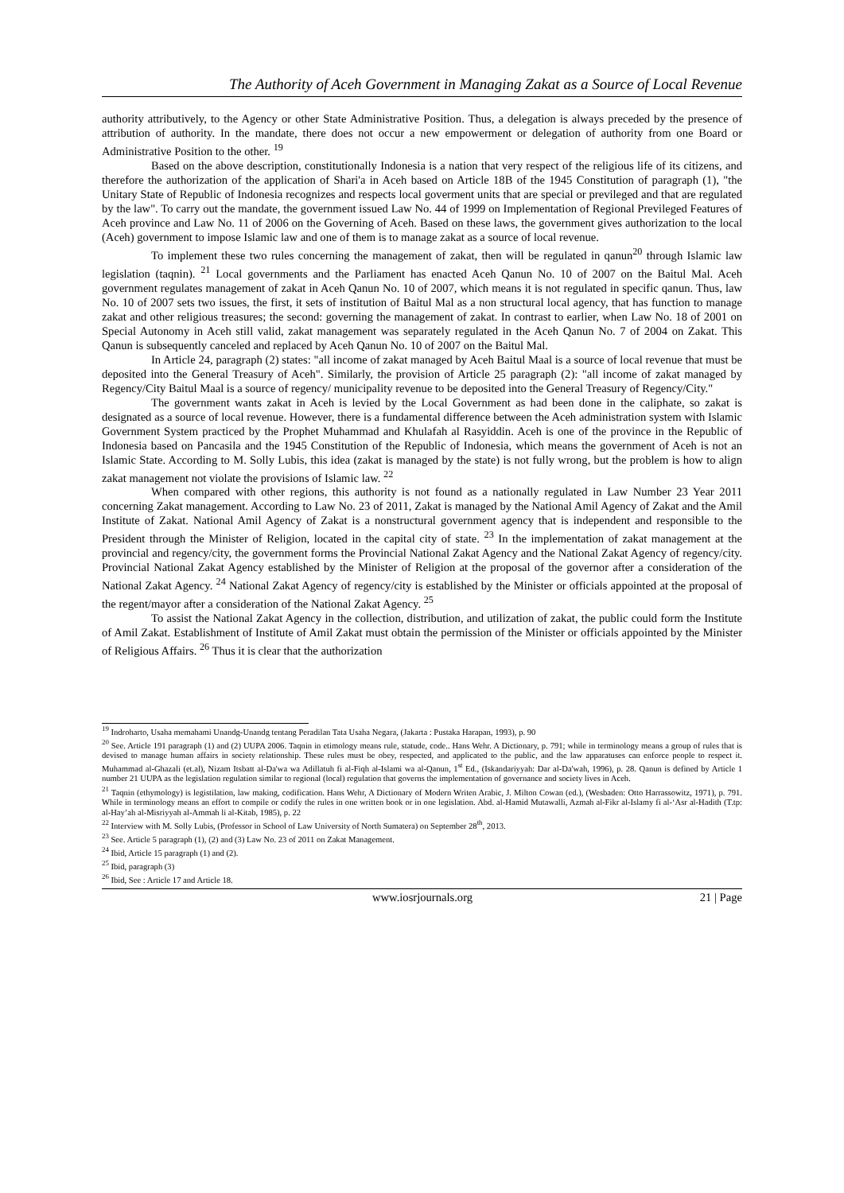The Authority of Aceh Government in Managing Zakat as a Source of Local Revenue
authority attributively, to the Agency or other State Administrative Position. Thus, a delegation is always preceded by the presence of attribution of authority. In the mandate, there does not occur a new empowerment or delegation of authority from one Board or Administrative Position to the other. <sup>19</sup>
Based on the above description, constitutionally Indonesia is a nation that very respect of the religious life of its citizens, and therefore the authorization of the application of Shari'a in Aceh based on Article 18B of the 1945 Constitution of paragraph (1), "the Unitary State of Republic of Indonesia recognizes and respects local goverment units that are special or previleged and that are regulated by the law". To carry out the mandate, the government issued Law No. 44 of 1999 on Implementation of Regional Previleged Features of Aceh province and Law No. 11 of 2006 on the Governing of Aceh. Based on these laws, the government gives authorization to the local (Aceh) government to impose Islamic law and one of them is to manage zakat as a source of local revenue.
To implement these two rules concerning the management of zakat, then will be regulated in qanun<sup>20</sup> through Islamic law legislation (taqnin). <sup>21</sup> Local governments and the Parliament has enacted Aceh Qanun No. 10 of 2007 on the Baitul Mal. Aceh government regulates management of zakat in Aceh Qanun No. 10 of 2007, which means it is not regulated in specific qanun. Thus, law No. 10 of 2007 sets two issues, the first, it sets of institution of Baitul Mal as a non structural local agency, that has function to manage zakat and other religious treasures; the second: governing the management of zakat. In contrast to earlier, when Law No. 18 of 2001 on Special Autonomy in Aceh still valid, zakat management was separately regulated in the Aceh Qanun No. 7 of 2004 on Zakat. This Qanun is subsequently canceled and replaced by Aceh Qanun No. 10 of 2007 on the Baitul Mal.
In Article 24, paragraph (2) states: "all income of zakat managed by Aceh Baitul Maal is a source of local revenue that must be deposited into the General Treasury of Aceh". Similarly, the provision of Article 25 paragraph (2): "all income of zakat managed by Regency/City Baitul Maal is a source of regency/ municipality revenue to be deposited into the General Treasury of Regency/City."
The government wants zakat in Aceh is levied by the Local Government as had been done in the caliphate, so zakat is designated as a source of local revenue. However, there is a fundamental difference between the Aceh administration system with Islamic Government System practiced by the Prophet Muhammad and Khulafah al Rasyiddin. Aceh is one of the province in the Republic of Indonesia based on Pancasila and the 1945 Constitution of the Republic of Indonesia, which means the government of Aceh is not an Islamic State. According to M. Solly Lubis, this idea (zakat is managed by the state) is not fully wrong, but the problem is how to align zakat management not violate the provisions of Islamic law. <sup>22</sup>
When compared with other regions, this authority is not found as a nationally regulated in Law Number 23 Year 2011 concerning Zakat management. According to Law No. 23 of 2011, Zakat is managed by the National Amil Agency of Zakat and the Amil Institute of Zakat. National Amil Agency of Zakat is a nonstructural government agency that is independent and responsible to the President through the Minister of Religion, located in the capital city of state. <sup>23</sup> In the implementation of zakat management at the provincial and regency/city, the government forms the Provincial National Zakat Agency and the National Zakat Agency of regency/city. Provincial National Zakat Agency established by the Minister of Religion at the proposal of the governor after a consideration of the National Zakat Agency. <sup>24</sup> National Zakat Agency of regency/city is established by the Minister or officials appointed at the proposal of the regent/mayor after a consideration of the National Zakat Agency. <sup>25</sup>
To assist the National Zakat Agency in the collection, distribution, and utilization of zakat, the public could form the Institute of Amil Zakat. Establishment of Institute of Amil Zakat must obtain the permission of the Minister or officials appointed by the Minister of Religious Affairs. <sup>26</sup> Thus it is clear that the authorization
<sup>19</sup> Indroharto, Usaha memahami Unandg-Unandg tentang Peradilan Tata Usaha Negara, (Jakarta : Pustaka Harapan, 1993), p. 90
<sup>20</sup> See. Article 191 paragraph (1) and (2) UUPA 2006. Taqnin in etimology means rule, statude, code.. Hans Wehr. A Dictionary, p. 791; while in terminology means a group of rules that is devised to manage human affairs in society relationship. These rules must be obey, respected, and applicated to the public, and the law apparatuses can enforce people to respect it. Muhammad al-Ghazali (et.al), Nizam Itsbatt al-Da'wa wa Adillatuh fi al-Fiqh al-Islami wa al-Qanun, 1<sup>st</sup> Ed., (Iskandariyyah: Dar al-Da'wah, 1996), p. 28. Qanun is defined by Article 1 number 21 UUPA as the legislation regulation similar to regional (local) regulation that governs the implementation of governance and society lives in Aceh.
<sup>21</sup> Taqnin (ethymology) is legistilation, law making, codification. Hans Wehr, A Dictionary of Modern Writen Arabic, J. Milton Cowan (ed.), (Wesbaden: Otto Harrassowitz, 1971), p. 791. While in terminology means an effort to compile or codify the rules in one written book or in one legislation. Abd. al-Hamid Mutawalli, Azmah al-Fikr al-Islamy fi al-‘Asr al-Hadith (T.tp: al-Hay’ah al-Misriyyah al-Ammah li al-Kitab, 1985), p. 22
<sup>22</sup> Interview with M. Solly Lubis, (Professor in School of Law University of North Sumatera) on September 28<sup>th</sup>, 2013.
<sup>23</sup> See. Article 5 paragraph (1), (2) and (3) Law No. 23 of 2011 on Zakat Management.
<sup>24</sup> Ibid, Article 15 paragraph (1) and (2).
<sup>25</sup> Ibid, paragraph (3)
<sup>26</sup> Ibid, See : Article 17 and Article 18.
www.iosrjournals.org 21 | Page